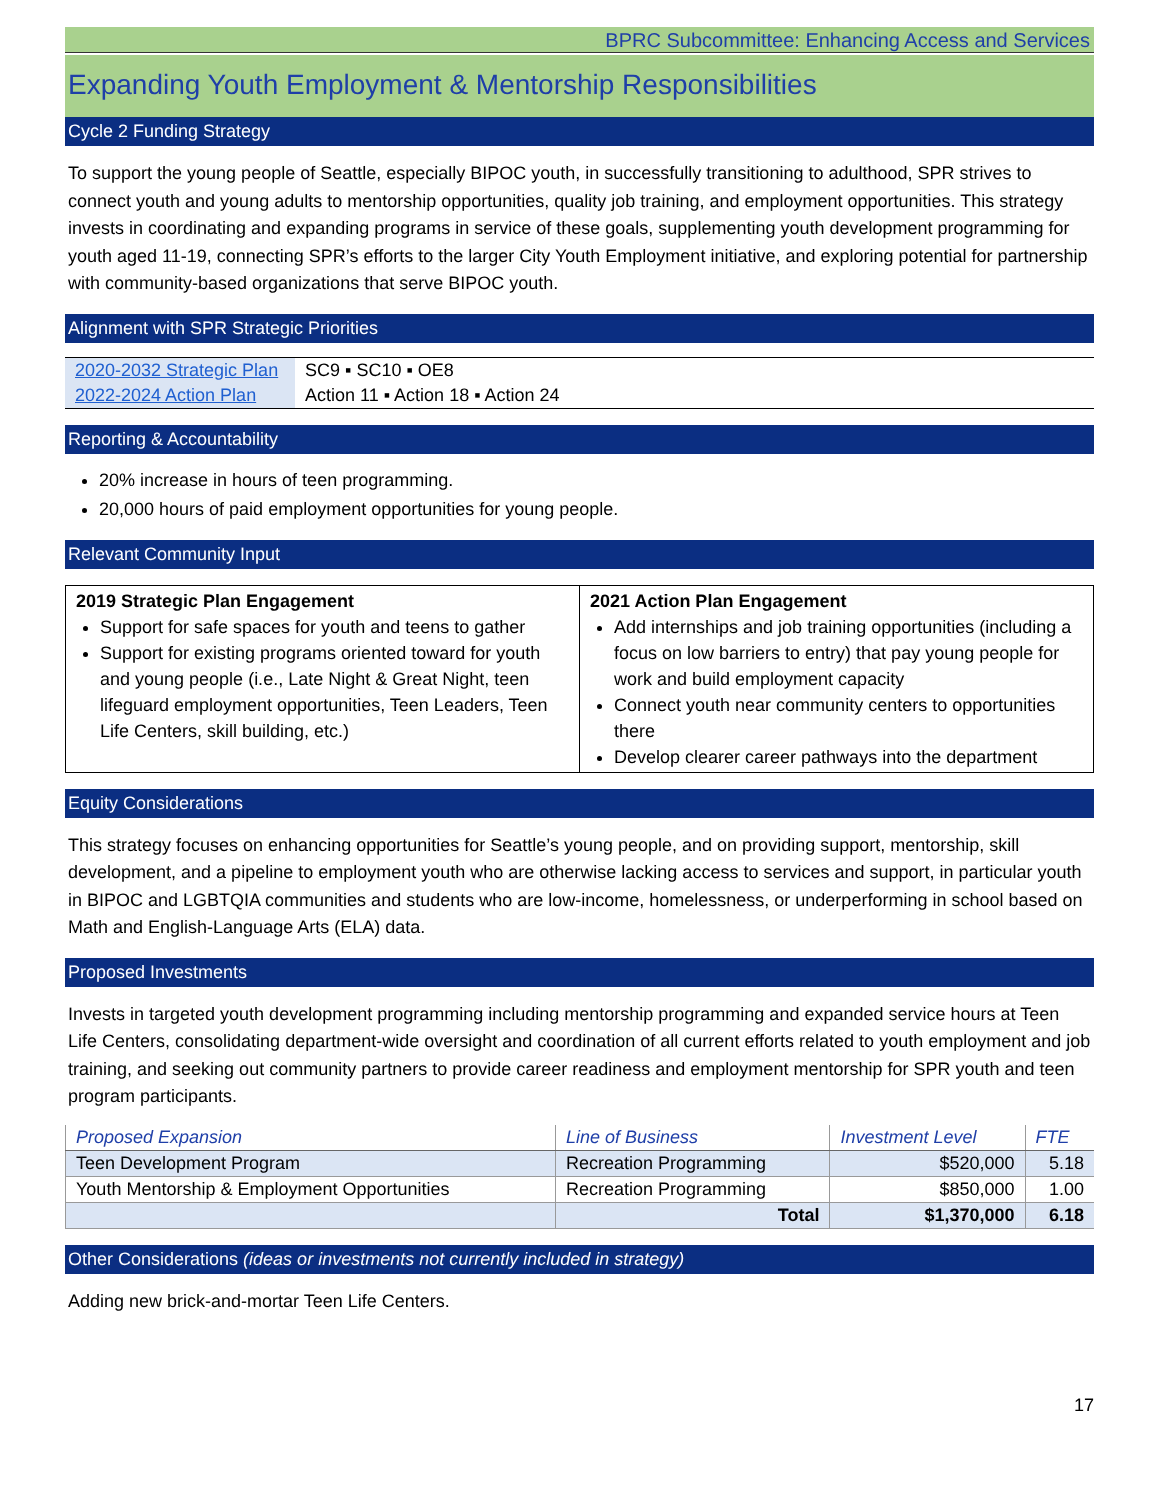BPRC Subcommittee: Enhancing Access and Services
Expanding Youth Employment & Mentorship Responsibilities
Cycle 2 Funding Strategy
To support the young people of Seattle, especially BIPOC youth, in successfully transitioning to adulthood, SPR strives to connect youth and young adults to mentorship opportunities, quality job training, and employment opportunities. This strategy invests in coordinating and expanding programs in service of these goals, supplementing youth development programming for youth aged 11-19, connecting SPR’s efforts to the larger City Youth Employment initiative, and exploring potential for partnership with community-based organizations that serve BIPOC youth.
Alignment with SPR Strategic Priorities
| 2020-2032 Strategic Plan | SC9 ▪ SC10 ▪ OE8 |
| 2022-2024 Action Plan | Action 11 ▪ Action 18 ▪ Action 24 |
Reporting & Accountability
20% increase in hours of teen programming.
20,000 hours of paid employment opportunities for young people.
Relevant Community Input
| 2019 Strategic Plan Engagement Support for safe spaces for youth and teens to gather Support for existing programs oriented toward for youth and young people (i.e., Late Night & Great Night, teen lifeguard employment opportunities, Teen Leaders, Teen Life Centers, skill building, etc.) | 2021 Action Plan Engagement Add internships and job training opportunities (including a focus on low barriers to entry) that pay young people for work and build employment capacity Connect youth near community centers to opportunities there Develop clearer career pathways into the department |
Equity Considerations
This strategy focuses on enhancing opportunities for Seattle’s young people, and on providing support, mentorship, skill development, and a pipeline to employment youth who are otherwise lacking access to services and support, in particular youth in BIPOC and LGBTQIA communities and students who are low-income, homelessness, or underperforming in school based on Math and English-Language Arts (ELA) data.
Proposed Investments
Invests in targeted youth development programming including mentorship programming and expanded service hours at Teen Life Centers, consolidating department-wide oversight and coordination of all current efforts related to youth employment and job training, and seeking out community partners to provide career readiness and employment mentorship for SPR youth and teen program participants.
| Proposed Expansion | Line of Business | Investment Level | FTE |
| --- | --- | --- | --- |
| Teen Development Program | Recreation Programming | $520,000 | 5.18 |
| Youth Mentorship & Employment Opportunities | Recreation Programming | $850,000 | 1.00 |
| | Total | $1,370,000 | 6.18 |
Other Considerations (ideas or investments not currently included in strategy)
Adding new brick-and-mortar Teen Life Centers.
17